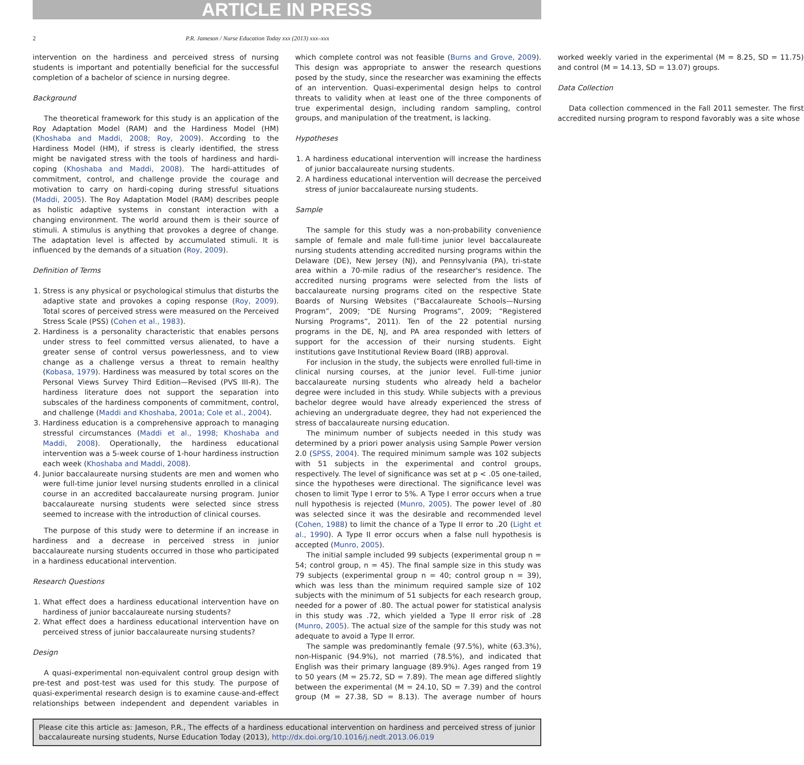ARTICLE IN PRESS
2 P.R. Jameson / Nurse Education Today xxx (2013) xxx–xxx
intervention on the hardiness and perceived stress of nursing students is important and potentially beneficial for the successful completion of a bachelor of science in nursing degree.
Background
The theoretical framework for this study is an application of the Roy Adaptation Model (RAM) and the Hardiness Model (HM) (Khoshaba and Maddi, 2008; Roy, 2009). According to the Hardiness Model (HM), if stress is clearly identified, the stress might be navigated stress with the tools of hardiness and hardi-coping (Khoshaba and Maddi, 2008). The hardi-attitudes of commitment, control, and challenge provide the courage and motivation to carry on hardi-coping during stressful situations (Maddi, 2005). The Roy Adaptation Model (RAM) describes people as holistic adaptive systems in constant interaction with a changing environment. The world around them is their source of stimuli. A stimulus is anything that provokes a degree of change. The adaptation level is affected by accumulated stimuli. It is influenced by the demands of a situation (Roy, 2009).
Definition of Terms
1. Stress is any physical or psychological stimulus that disturbs the adaptive state and provokes a coping response (Roy, 2009). Total scores of perceived stress were measured on the Perceived Stress Scale (PSS) (Cohen et al., 1983).
2. Hardiness is a personality characteristic that enables persons under stress to feel committed versus alienated, to have a greater sense of control versus powerlessness, and to view change as a challenge versus a threat to remain healthy (Kobasa, 1979). Hardiness was measured by total scores on the Personal Views Survey Third Edition—Revised (PVS III-R). The hardiness literature does not support the separation into subscales of the hardiness components of commitment, control, and challenge (Maddi and Khoshaba, 2001a; Cole et al., 2004).
3. Hardiness education is a comprehensive approach to managing stressful circumstances (Maddi et al., 1998; Khoshaba and Maddi, 2008). Operationally, the hardiness educational intervention was a 5-week course of 1-hour hardiness instruction each week (Khoshaba and Maddi, 2008).
4. Junior baccalaureate nursing students are men and women who were full-time junior level nursing students enrolled in a clinical course in an accredited baccalaureate nursing program. Junior baccalaureate nursing students were selected since stress seemed to increase with the introduction of clinical courses.
The purpose of this study were to determine if an increase in hardiness and a decrease in perceived stress in junior baccalaureate nursing students occurred in those who participated in a hardiness educational intervention.
Research Questions
1. What effect does a hardiness educational intervention have on hardiness of junior baccalaureate nursing students?
2. What effect does a hardiness educational intervention have on perceived stress of junior baccalaureate nursing students?
Design
A quasi-experimental non-equivalent control group design with pre-test and post-test was used for this study. The purpose of quasi-experimental research design is to examine cause-and-effect relationships between independent and dependent variables in which complete control was not feasible (Burns and Grove, 2009). This design was appropriate to answer the research questions posed by the study, since the researcher was examining the effects of an intervention. Quasi-experimental design helps to control threats to validity when at least one of the three components of true experimental design, including random sampling, control groups, and manipulation of the treatment, is lacking.
Hypotheses
1. A hardiness educational intervention will increase the hardiness of junior baccalaureate nursing students.
2. A hardiness educational intervention will decrease the perceived stress of junior baccalaureate nursing students.
Sample
The sample for this study was a non-probability convenience sample of female and male full-time junior level baccalaureate nursing students attending accredited nursing programs within the Delaware (DE), New Jersey (NJ), and Pennsylvania (PA), tri-state area within a 70-mile radius of the researcher's residence. The accredited nursing programs were selected from the lists of baccalaureate nursing programs cited on the respective State Boards of Nursing Websites (“Baccalaureate Schools—Nursing Program”, 2009; “DE Nursing Programs”, 2009; “Registered Nursing Programs”, 2011). Ten of the 22 potential nursing programs in the DE, NJ, and PA area responded with letters of support for the accession of their nursing students. Eight institutions gave Institutional Review Board (IRB) approval.
For inclusion in the study, the subjects were enrolled full-time in clinical nursing courses, at the junior level. Full-time junior baccalaureate nursing students who already held a bachelor degree were included in this study. While subjects with a previous bachelor degree would have already experienced the stress of achieving an undergraduate degree, they had not experienced the stress of baccalaureate nursing education.
The minimum number of subjects needed in this study was determined by a priori power analysis using Sample Power version 2.0 (SPSS, 2004). The required minimum sample was 102 subjects with 51 subjects in the experimental and control groups, respectively. The level of significance was set at p < .05 one-tailed, since the hypotheses were directional. The significance level was chosen to limit Type I error to 5%. A Type I error occurs when a true null hypothesis is rejected (Munro, 2005). The power level of .80 was selected since it was the desirable and recommended level (Cohen, 1988) to limit the chance of a Type II error to .20 (Light et al., 1990). A Type II error occurs when a false null hypothesis is accepted (Munro, 2005).
The initial sample included 99 subjects (experimental group n = 54; control group, n = 45). The final sample size in this study was 79 subjects (experimental group n = 40; control group n = 39), which was less than the minimum required sample size of 102 subjects with the minimum of 51 subjects for each research group, needed for a power of .80. The actual power for statistical analysis in this study was .72, which yielded a Type II error risk of .28 (Munro, 2005). The actual size of the sample for this study was not adequate to avoid a Type II error.
The sample was predominantly female (97.5%), white (63.3%), non-Hispanic (94.9%), not married (78.5%), and indicated that English was their primary language (89.9%). Ages ranged from 19 to 50 years (M = 25.72, SD = 7.89). The mean age differed slightly between the experimental (M = 24.10, SD = 7.39) and the control group (M = 27.38, SD = 8.13). The average number of hours worked weekly varied in the experimental (M = 8.25, SD = 11.75) and control (M = 14.13, SD = 13.07) groups.
Data Collection
Data collection commenced in the Fall 2011 semester. The first accredited nursing program to respond favorably was a site whose
Please cite this article as: Jameson, P.R., The effects of a hardiness educational intervention on hardiness and perceived stress of junior baccalaureate nursing students, Nurse Education Today (2013), http://dx.doi.org/10.1016/j.nedt.2013.06.019